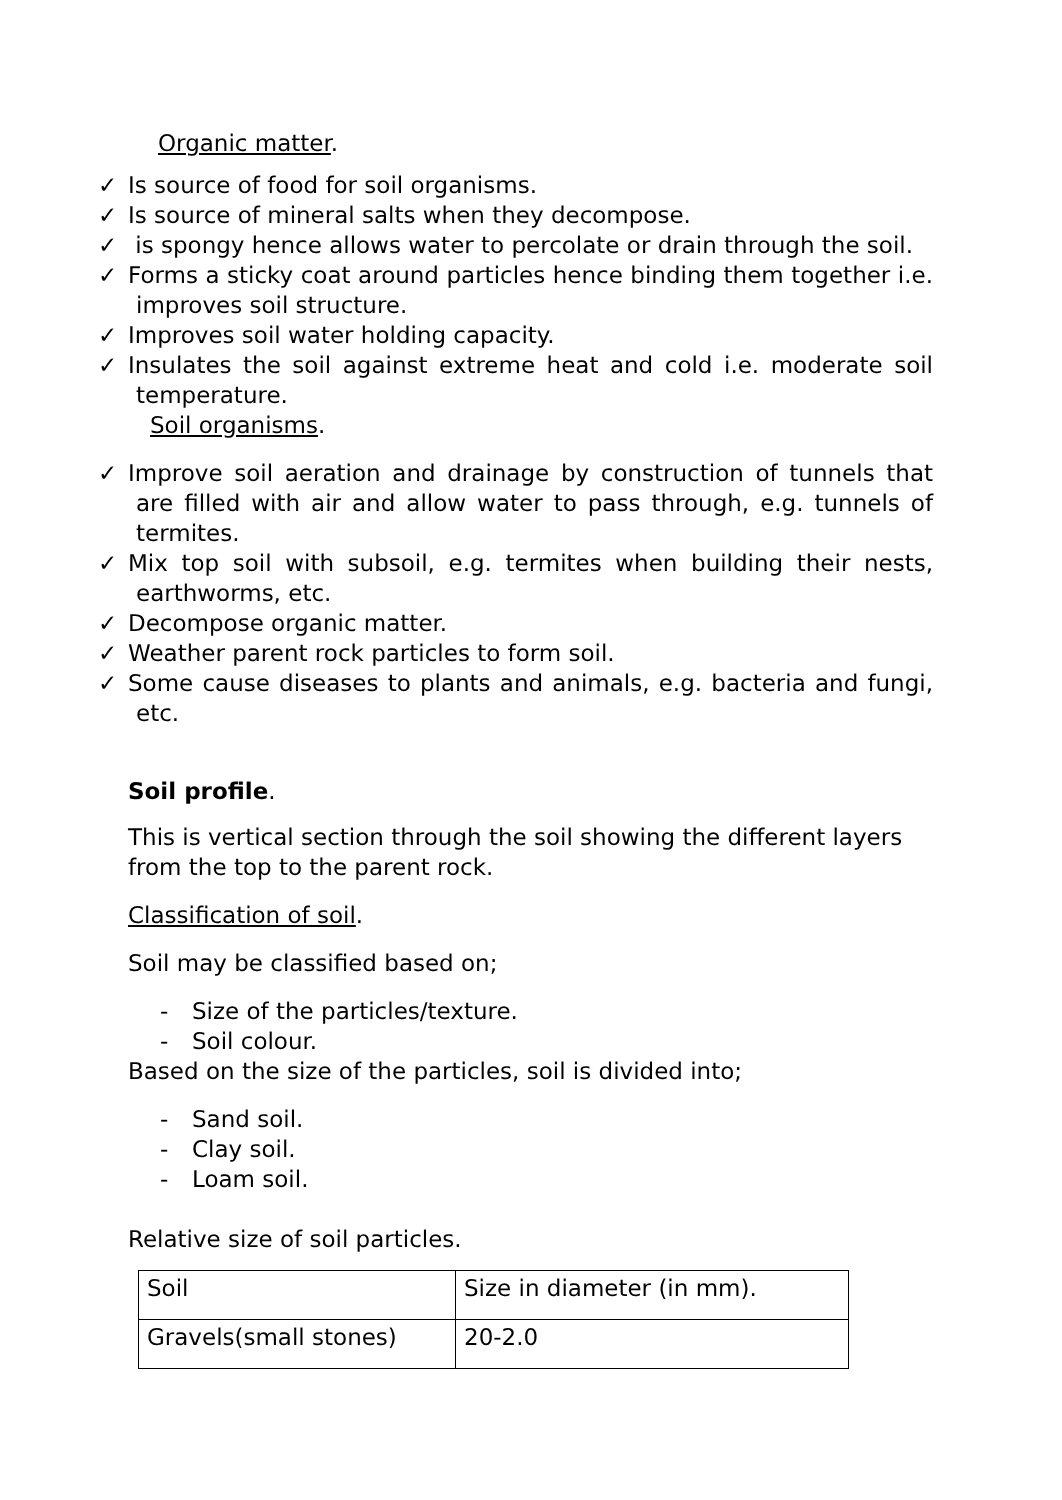Organic matter.
✓ Is source of food for soil organisms.
✓ Is source of mineral salts when they decompose.
✓ is spongy hence allows water to percolate or drain through the soil.
✓ Forms a sticky coat around particles hence binding them together i.e. improves soil structure.
✓ Improves soil water holding capacity.
✓ Insulates the soil against extreme heat and cold i.e. moderate soil temperature.
Soil organisms.
✓ Improve soil aeration and drainage by construction of tunnels that are filled with air and allow water to pass through, e.g. tunnels of termites.
✓ Mix top soil with subsoil, e.g. termites when building their nests, earthworms, etc.
✓ Decompose organic matter.
✓ Weather parent rock particles to form soil.
✓ Some cause diseases to plants and animals, e.g. bacteria and fungi, etc.
Soil profile.
This is vertical section through the soil showing the different layers from the top to the parent rock.
Classification of soil.
Soil may be classified based on;
- Size of the particles/texture.
- Soil colour.
Based on the size of the particles, soil is divided into;
- Sand soil.
- Clay soil.
- Loam soil.
Relative size of soil particles.
| Soil | Size in diameter (in mm). |
| Gravels(small stones) | 20-2.0 |